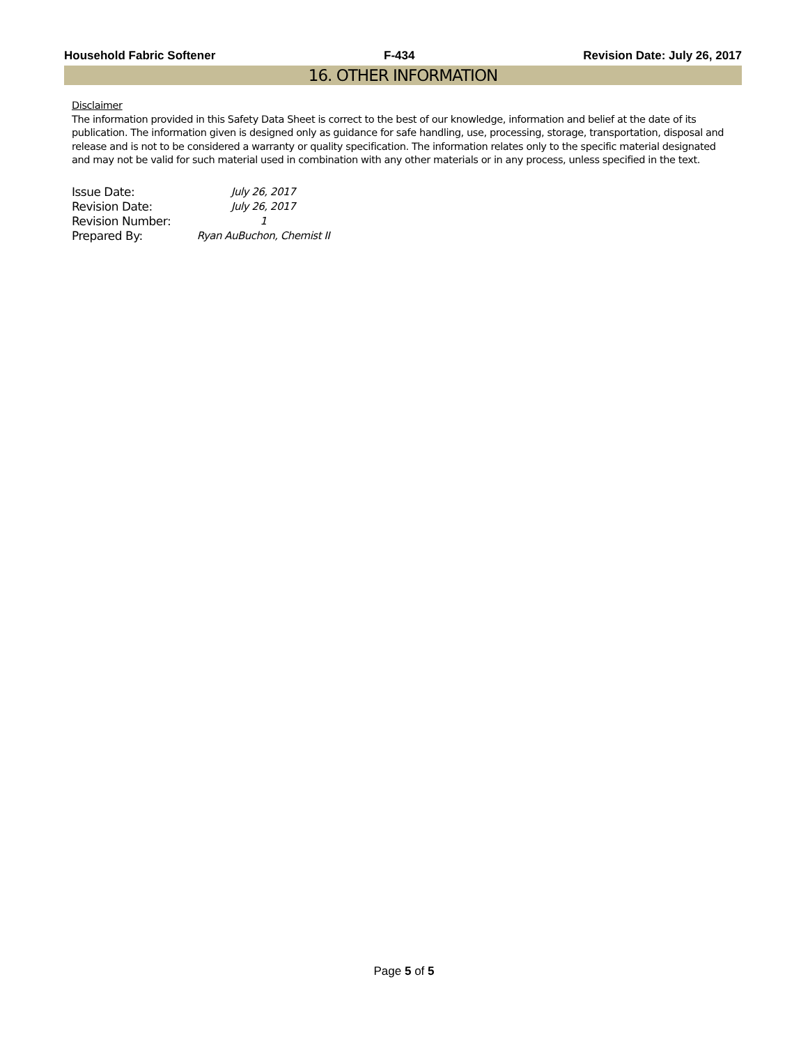Household Fabric Softener F-434 Revision Date: July 26, 2017
16. OTHER INFORMATION
Disclaimer
The information provided in this Safety Data Sheet is correct to the best of our knowledge, information and belief at the date of its publication. The information given is designed only as guidance for safe handling, use, processing, storage, transportation, disposal and release and is not to be considered a warranty or quality specification. The information relates only to the specific material designated and may not be valid for such material used in combination with any other materials or in any process, unless specified in the text.
| Issue Date: | July 26, 2017 |
| Revision Date: | July 26, 2017 |
| Revision Number: | 1 |
| Prepared By: | Ryan AuBuchon, Chemist II |
Page 5 of 5